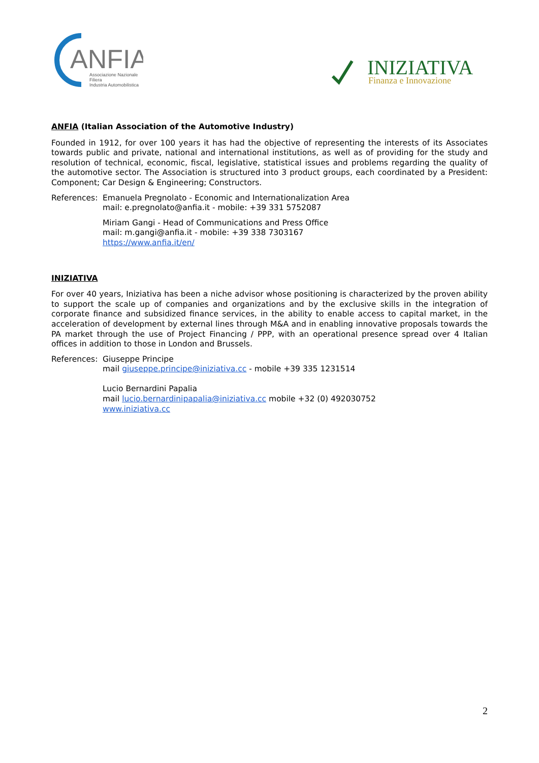ANFIA
Associazione Nazionale
Filiera
Industria Automobilistica
INIZIATIVA
Finanza e Innovazione
ANFIA (Italian Association of the Automotive Industry)
Founded in 1912, for over 100 years it has had the objective of representing the interests of its Associates towards public and private, national and international institutions, as well as of providing for the study and resolution of technical, economic, fiscal, legislative, statistical issues and problems regarding the quality of the automotive sector. The Association is structured into 3 product groups, each coordinated by a President: Component; Car Design & Engineering; Constructors.
References:
Emanuela Pregnolato - Economic and Internationalization Area
mail: e.pregnolato@anfia.it - mobile: +39 331 5752087
Miriam Gangi - Head of Communications and Press Office
mail: m.gangi@anfia.it - mobile: +39 338 7303167
https://www.anfia.it/en/
INIZIATIVA
For over 40 years, Iniziativa has been a niche advisor whose positioning is characterized by the proven ability to support the scale up of companies and organizations and by the exclusive skills in the integration of corporate finance and subsidized finance services, in the ability to enable access to capital market, in the acceleration of development by external lines through M&A and in enabling innovative proposals towards the PA market through the use of Project Financing / PPP, with an operational presence spread over 4 Italian offices in addition to those in London and Brussels.
References:
Giuseppe Principe
mail giuseppe.principe@iniziativa.cc - mobile +39 335 1231514
Lucio Bernardini Papalia
mail lucio.bernardinipapalia@iniziativa.cc mobile +32 (0) 492030752
www.iniziativa.cc
2